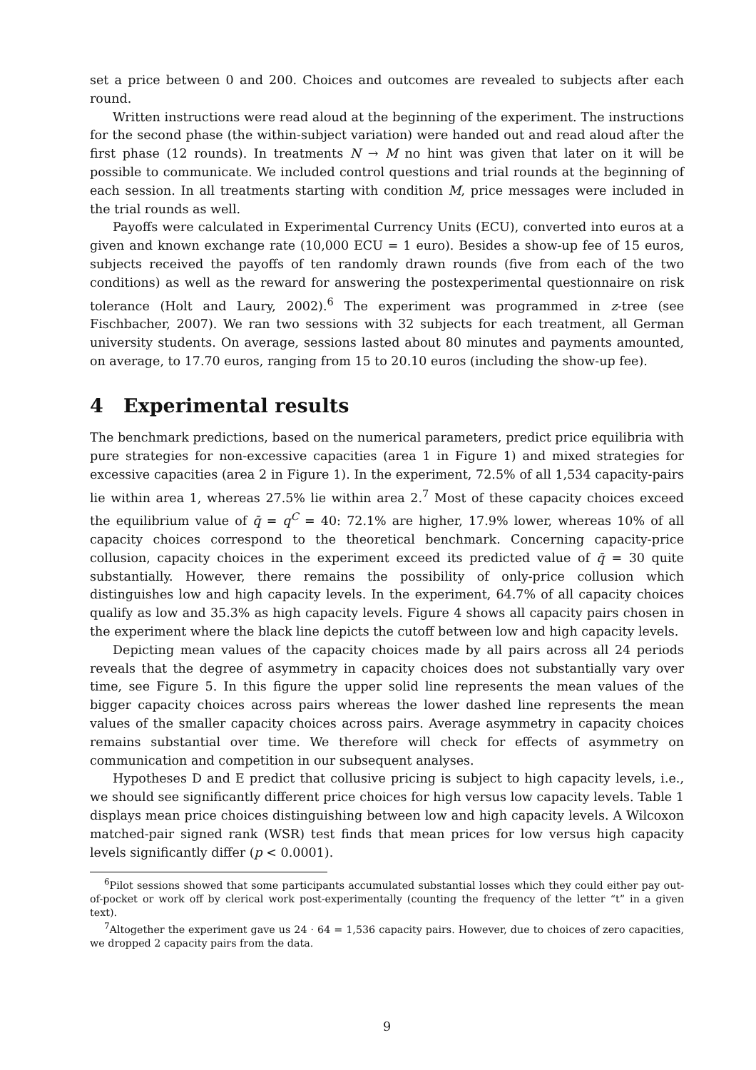set a price between 0 and 200. Choices and outcomes are revealed to subjects after each round.
Written instructions were read aloud at the beginning of the experiment. The instructions for the second phase (the within-subject variation) were handed out and read aloud after the first phase (12 rounds). In treatments N → M no hint was given that later on it will be possible to communicate. We included control questions and trial rounds at the beginning of each session. In all treatments starting with condition M, price messages were included in the trial rounds as well.
Payoffs were calculated in Experimental Currency Units (ECU), converted into euros at a given and known exchange rate (10,000 ECU = 1 euro). Besides a show-up fee of 15 euros, subjects received the payoffs of ten randomly drawn rounds (five from each of the two conditions) as well as the reward for answering the postexperimental questionnaire on risk tolerance (Holt and Laury, 2002).<sup>6</sup> The experiment was programmed in z-tree (see Fischbacher, 2007). We ran two sessions with 32 subjects for each treatment, all German university students. On average, sessions lasted about 80 minutes and payments amounted, on average, to 17.70 euros, ranging from 15 to 20.10 euros (including the show-up fee).
4 Experimental results
The benchmark predictions, based on the numerical parameters, predict price equilibria with pure strategies for non-excessive capacities (area 1 in Figure 1) and mixed strategies for excessive capacities (area 2 in Figure 1). In the experiment, 72.5% of all 1,534 capacity-pairs lie within area 1, whereas 27.5% lie within area 2.<sup>7</sup> Most of these capacity choices exceed the equilibrium value of q̄ = q<sup>C</sup> = 40: 72.1% are higher, 17.9% lower, whereas 10% of all capacity choices correspond to the theoretical benchmark. Concerning capacity-price collusion, capacity choices in the experiment exceed its predicted value of q̄ = 30 quite substantially. However, there remains the possibility of only-price collusion which distinguishes low and high capacity levels. In the experiment, 64.7% of all capacity choices qualify as low and 35.3% as high capacity levels. Figure 4 shows all capacity pairs chosen in the experiment where the black line depicts the cutoff between low and high capacity levels.
Depicting mean values of the capacity choices made by all pairs across all 24 periods reveals that the degree of asymmetry in capacity choices does not substantially vary over time, see Figure 5. In this figure the upper solid line represents the mean values of the bigger capacity choices across pairs whereas the lower dashed line represents the mean values of the smaller capacity choices across pairs. Average asymmetry in capacity choices remains substantial over time. We therefore will check for effects of asymmetry on communication and competition in our subsequent analyses.
Hypotheses D and E predict that collusive pricing is subject to high capacity levels, i.e., we should see significantly different price choices for high versus low capacity levels. Table 1 displays mean price choices distinguishing between low and high capacity levels. A Wilcoxon matched-pair signed rank (WSR) test finds that mean prices for low versus high capacity levels significantly differ (p < 0.0001).
<sup>6</sup> Pilot sessions showed that some participants accumulated substantial losses which they could either pay out-of-pocket or work off by clerical work post-experimentally (counting the frequency of the letter “t” in a given text).
<sup>7</sup> Altogether the experiment gave us 24 · 64 = 1,536 capacity pairs. However, due to choices of zero capacities, we dropped 2 capacity pairs from the data.
9